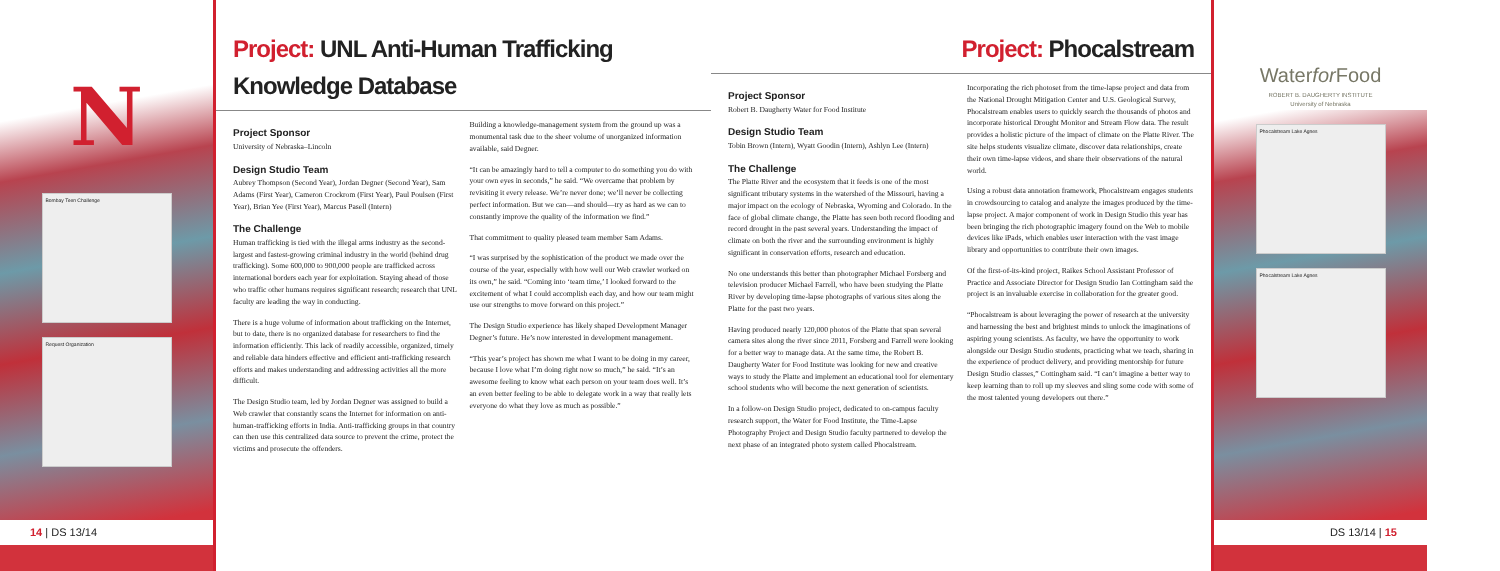N
Bombay Teen Challenge
Request Organization
14 | DS 13/14
Project: UNL Anti-Human Trafficking Knowledge Database
Project Sponsor
University of Nebraska–Lincoln
Design Studio Team
Aubrey Thompson (Second Year), Jordan Degner (Second Year), Sam Adams (First Year), Cameron Crockrom (First Year), Paul Poulsen (First Year), Brian Yee (First Year), Marcus Pasell (Intern)
The Challenge
Human trafficking is tied with the illegal arms industry as the second-largest and fastest-growing criminal industry in the world (behind drug trafficking). Some 600,000 to 900,000 people are trafficked across international borders each year for exploitation. Staying ahead of those who traffic other humans requires significant research; research that UNL faculty are leading the way in conducting.
There is a huge volume of information about trafficking on the Internet, but to date, there is no organized database for researchers to find the information efficiently. This lack of readily accessible, organized, timely and reliable data hinders effective and efficient anti-trafficking research efforts and makes understanding and addressing activities all the more difficult.
The Design Studio team, led by Jordan Degner was assigned to build a Web crawler that constantly scans the Internet for information on anti-human-trafficking efforts in India. Anti-trafficking groups in that country can then use this centralized data source to prevent the crime, protect the victims and prosecute the offenders.
Building a knowledge-management system from the ground up was a monumental task due to the sheer volume of unorganized information available, said Degner.
“It can be amazingly hard to tell a computer to do something you do with your own eyes in seconds,” he said. “We overcame that problem by revisiting it every release. We’re never done; we’ll never be collecting perfect information. But we can—and should—try as hard as we can to constantly improve the quality of the information we find.”
That commitment to quality pleased team member Sam Adams.
“I was surprised by the sophistication of the product we made over the course of the year, especially with how well our Web crawler worked on its own,” he said. “Coming into ‘team time,’ I looked forward to the excitement of what I could accomplish each day, and how our team might use our strengths to move forward on this project.”
The Design Studio experience has likely shaped Development Manager Degner’s future. He’s now interested in development management.
“This year’s project has shown me what I want to be doing in my career, because I love what I’m doing right now so much,” he said. “It’s an awesome feeling to know what each person on your team does well. It’s an even better feeling to be able to delegate work in a way that really lets everyone do what they love as much as possible.”
Project: Phocalstream
Project Sponsor
Robert B. Daugherty Water for Food Institute
Design Studio Team
Tobin Brown (Intern), Wyatt Goodin (Intern), Ashlyn Lee (Intern)
The Challenge
The Platte River and the ecosystem that it feeds is one of the most significant tributary systems in the watershed of the Missouri, having a major impact on the ecology of Nebraska, Wyoming and Colorado. In the face of global climate change, the Platte has seen both record flooding and record drought in the past several years. Understanding the impact of climate on both the river and the surrounding environment is highly significant in conservation efforts, research and education.
No one understands this better than photographer Michael Forsberg and television producer Michael Farrell, who have been studying the Platte River by developing time-lapse photographs of various sites along the Platte for the past two years.
Having produced nearly 120,000 photos of the Platte that span several camera sites along the river since 2011, Forsberg and Farrell were looking for a better way to manage data. At the same time, the Robert B. Daugherty Water for Food Institute was looking for new and creative ways to study the Platte and implement an educational tool for elementary school students who will become the next generation of scientists.
In a follow-on Design Studio project, dedicated to on-campus faculty research support, the Water for Food Institute, the Time-Lapse Photography Project and Design Studio faculty partnered to develop the next phase of an integrated photo system called Phocalstream.
Incorporating the rich photoset from the time-lapse project and data from the National Drought Mitigation Center and U.S. Geological Survey, Phocalstream enables users to quickly search the thousands of photos and incorporate historical Drought Monitor and Stream Flow data. The result provides a holistic picture of the impact of climate on the Platte River. The site helps students visualize climate, discover data relationships, create their own time-lapse videos, and share their observations of the natural world.
Using a robust data annotation framework, Phocalstream engages students in crowdsourcing to catalog and analyze the images produced by the time-lapse project. A major component of work in Design Studio this year has been bringing the rich photographic imagery found on the Web to mobile devices like iPads, which enables user interaction with the vast image library and opportunities to contribute their own images.
Of the first-of-its-kind project, Raikes School Assistant Professor of Practice and Associate Director for Design Studio Ian Cottingham said the project is an invaluable exercise in collaboration for the greater good.
“Phocalstream is about leveraging the power of research at the university and harnessing the best and brightest minds to unlock the imaginations of aspiring young scientists. As faculty, we have the opportunity to work alongside our Design Studio students, practicing what we teach, sharing in the experience of product delivery, and providing mentorship for future Design Studio classes,” Cottingham said. “I can’t imagine a better way to keep learning than to roll up my sleeves and sling some code with some of the most talented young developers out there.”
Waterfor Food
ROBERT B. DAUGHERTY INSTITUTE
University of Nebraska
Phocalstream Lake Agnes
Phocalstream Lake Agnes
DS 13/14 | 15